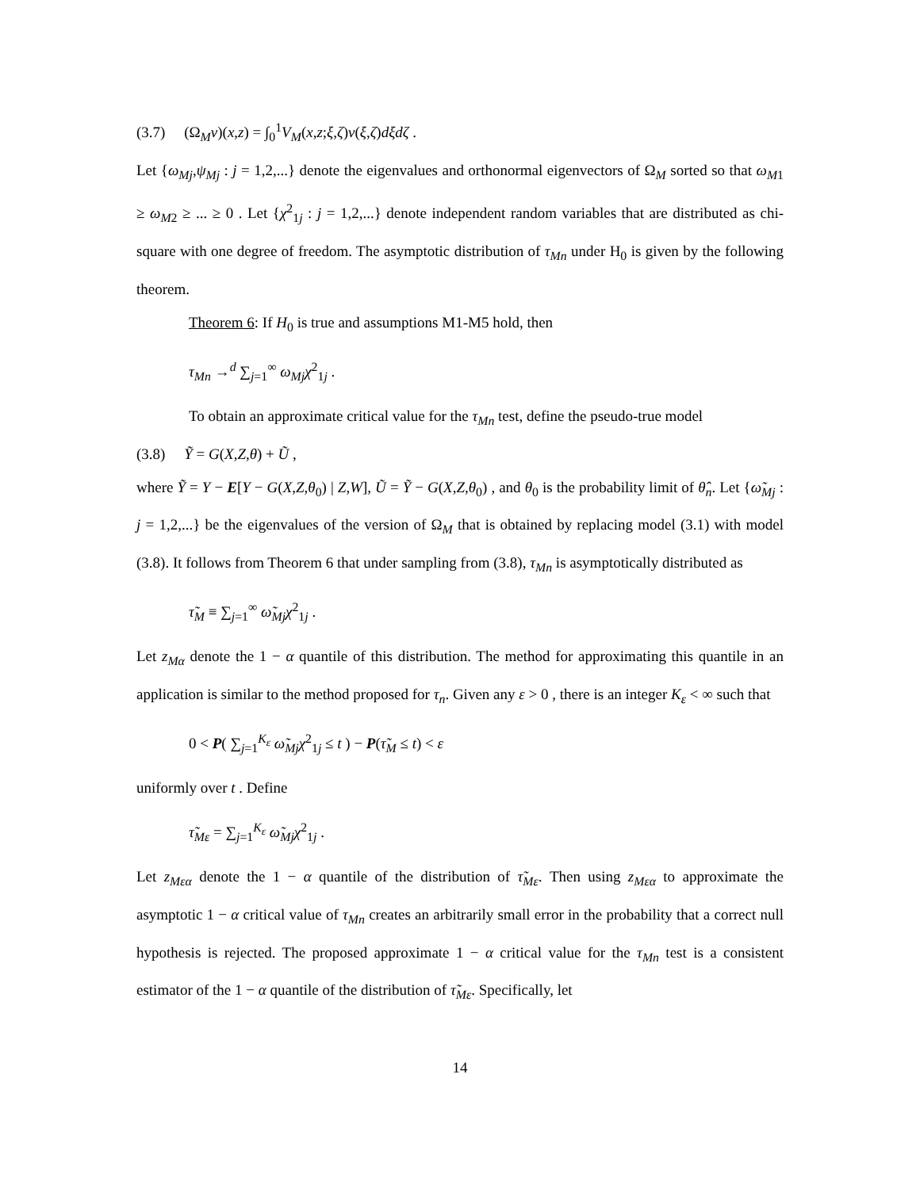(3.7) (Ω<sub>M</sub>ν)(x,z) = ∫<sub>0</sub><sup>1</sup>V<sub>M</sub>(x,z;ξ,ζ)ν(ξ,ζ)dξdζ .
Let {ω<sub>Mj</sub>,ψ<sub>Mj</sub> : j = 1,2,...} denote the eigenvalues and orthonormal eigenvectors of Ω<sub>M</sub> sorted so that ω<sub>M1</sub> ≥ ω<sub>M2</sub> ≥ ... ≥ 0 . Let {χ<sup>2</sup><sub>1j</sub> : j = 1,2,...} denote independent random variables that are distributed as chi-square with one degree of freedom. The asymptotic distribution of τ<sub>Mn</sub> under H<sub>0</sub> is given by the following theorem.
Theorem 6: If H<sub>0</sub> is true and assumptions M1-M5 hold, then
τ<sub>Mn</sub> →<sup>d</sup> ∑<sub>j=1</sub><sup>∞</sup> ω<sub>Mj</sub>χ<sup>2</sup><sub>1j</sub> .
To obtain an approximate critical value for the τ<sub>Mn</sub> test, define the pseudo-true model
(3.8) Ỹ = G(X,Z,θ) + Ũ ,
where Ỹ = Y − E[Y − G(X,Z,θ<sub>0</sub>) | Z,W], Ũ = Ỹ − G(X,Z,θ<sub>0</sub>) , and θ<sub>0</sub> is the probability limit of θ̂<sub>n</sub>. Let {ω̃<sub>Mj</sub> : j = 1,2,...} be the eigenvalues of the version of Ω<sub>M</sub> that is obtained by replacing model (3.1) with model (3.8). It follows from Theorem 6 that under sampling from (3.8), τ<sub>Mn</sub> is asymptotically distributed as
τ̃<sub>M</sub> ≡ ∑<sub>j=1</sub><sup>∞</sup> ω̃<sub>Mj</sub>χ<sup>2</sup><sub>1j</sub> .
Let z<sub>Mα</sub> denote the 1 − α quantile of this distribution. The method for approximating this quantile in an application is similar to the method proposed for τ<sub>n</sub>. Given any ε > 0 , there is an integer K<sub>ε</sub> < ∞ such that
0 < P( ∑<sub>j=1</sub><sup>K<sub>ε</sub></sup> ω̃<sub>Mj</sub>χ<sup>2</sup><sub>1j</sub> ≤ t ) − P(τ̃<sub>M</sub> ≤ t) < ε
uniformly over t . Define
τ̃<sub>Mε</sub> = ∑<sub>j=1</sub><sup>K<sub>ε</sub></sup> ω̃<sub>Mj</sub>χ<sup>2</sup><sub>1j</sub> .
Let z<sub>Mεα</sub> denote the 1 − α quantile of the distribution of τ̃<sub>Mε</sub>. Then using z<sub>Mεα</sub> to approximate the asymptotic 1 − α critical value of τ<sub>Mn</sub> creates an arbitrarily small error in the probability that a correct null hypothesis is rejected. The proposed approximate 1 − α critical value for the τ<sub>Mn</sub> test is a consistent estimator of the 1 − α quantile of the distribution of τ̃<sub>Mε</sub>. Specifically, let
14